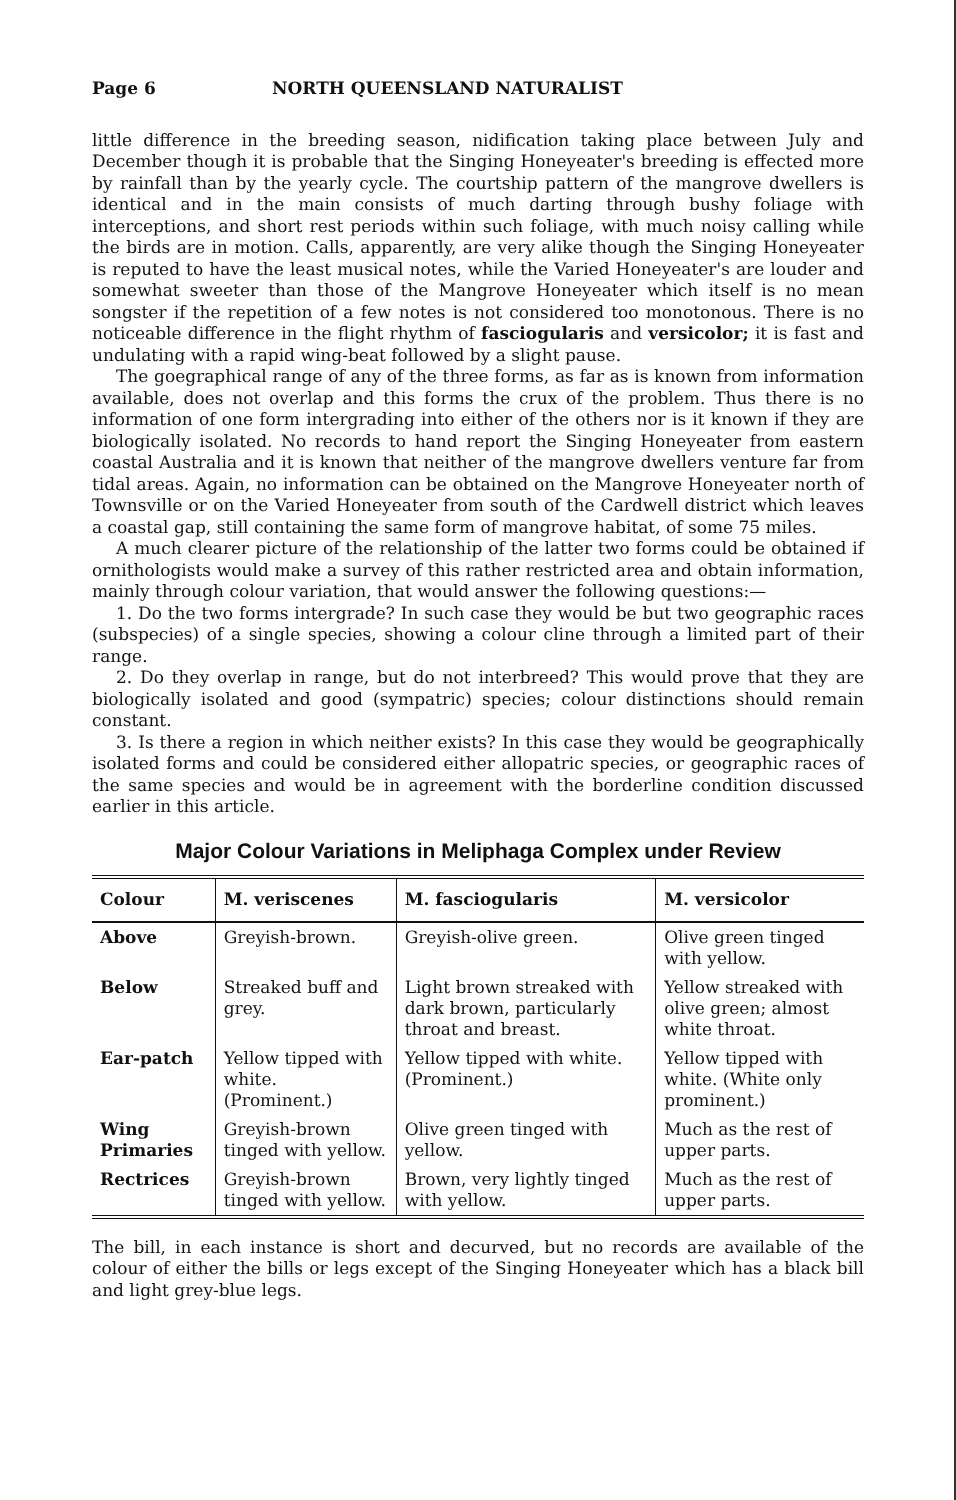Page 6 NORTH QUEENSLAND NATURALIST
little difference in the breeding season, nidification taking place between July and December though it is probable that the Singing Honeyeater's breeding is effected more by rainfall than by the yearly cycle. The courtship pattern of the mangrove dwellers is identical and in the main consists of much darting through bushy foliage with interceptions, and short rest periods within such foliage, with much noisy calling while the birds are in motion. Calls, apparently, are very alike though the Singing Honeyeater is reputed to have the least musical notes, while the Varied Honeyeater's are louder and somewhat sweeter than those of the Mangrove Honeyeater which itself is no mean songster if the repetition of a few notes is not considered too monotonous. There is no noticeable difference in the flight rhythm of fasciogularis and versicolor; it is fast and undulating with a rapid wing-beat followed by a slight pause.
The goegraphical range of any of the three forms, as far as is known from information available, does not overlap and this forms the crux of the problem. Thus there is no information of one form intergrading into either of the others nor is it known if they are biologically isolated. No records to hand report the Singing Honeyeater from eastern coastal Australia and it is known that neither of the mangrove dwellers venture far from tidal areas. Again, no information can be obtained on the Mangrove Honeyeater north of Townsville or on the Varied Honeyeater from south of the Cardwell district which leaves a coastal gap, still containing the same form of mangrove habitat, of some 75 miles.
A much clearer picture of the relationship of the latter two forms could be obtained if ornithologists would make a survey of this rather restricted area and obtain information, mainly through colour variation, that would answer the following questions:—
1. Do the two forms intergrade? In such case they would be but two geographic races (subspecies) of a single species, showing a colour cline through a limited part of their range.
2. Do they overlap in range, but do not interbreed? This would prove that they are biologically isolated and good (sympatric) species; colour distinctions should remain constant.
3. Is there a region in which neither exists? In this case they would be geographically isolated forms and could be considered either allopatric species, or geographic races of the same species and would be in agreement with the borderline condition discussed earlier in this article.
Major Colour Variations in Meliphaga Complex under Review
| Colour | M. veriscenes | M. fasciogularis | M. versicolor |
| --- | --- | --- | --- |
| Above | Greyish-brown. | Greyish-olive green. | Olive green tinged with yellow. |
| Below | Streaked buff and grey. | Light brown streaked with dark brown, particularly throat and breast. | Yellow streaked with olive green; almost white throat. |
| Ear-patch | Yellow tipped with white. (Prominent.) | Yellow tipped with white. (Prominent.) | Yellow tipped with white. (White only prominent.) |
| Wing Primaries | Greyish-brown tinged with yellow. | Olive green tinged with yellow. | Much as the rest of upper parts. |
| Rectrices | Greyish-brown tinged with yellow. | Brown, very lightly tinged with yellow. | Much as the rest of upper parts. |
The bill, in each instance is short and decurved, but no records are available of the colour of either the bills or legs except of the Singing Honeyeater which has a black bill and light grey-blue legs.